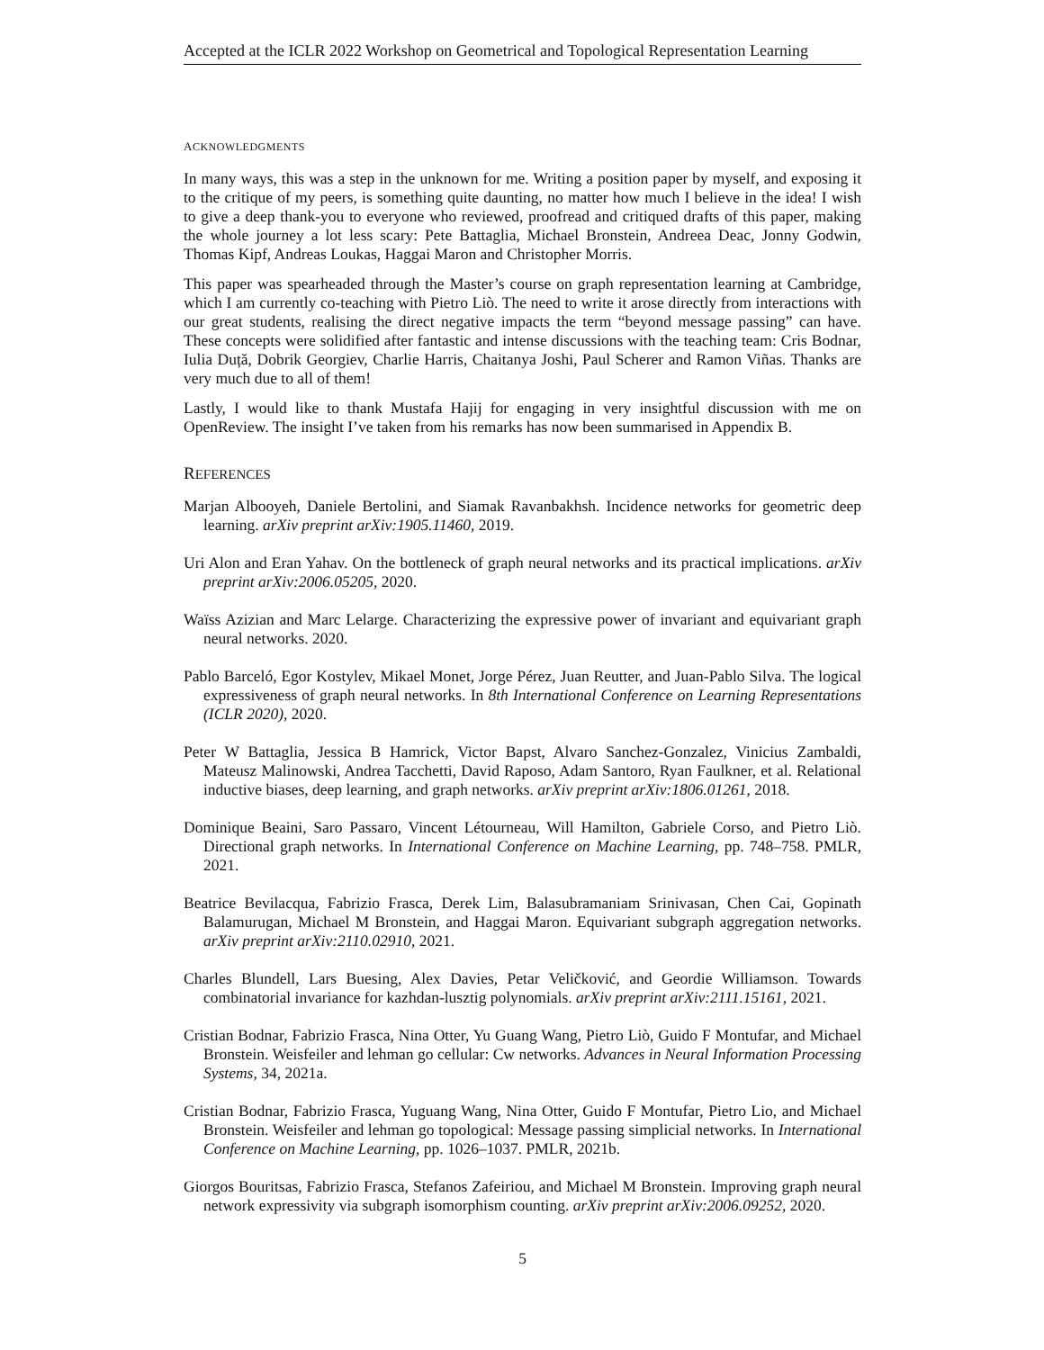Accepted at the ICLR 2022 Workshop on Geometrical and Topological Representation Learning
ACKNOWLEDGMENTS
In many ways, this was a step in the unknown for me. Writing a position paper by myself, and exposing it to the critique of my peers, is something quite daunting, no matter how much I believe in the idea! I wish to give a deep thank-you to everyone who reviewed, proofread and critiqued drafts of this paper, making the whole journey a lot less scary: Pete Battaglia, Michael Bronstein, Andreea Deac, Jonny Godwin, Thomas Kipf, Andreas Loukas, Haggai Maron and Christopher Morris.
This paper was spearheaded through the Master’s course on graph representation learning at Cambridge, which I am currently co-teaching with Pietro Liò. The need to write it arose directly from interactions with our great students, realising the direct negative impacts the term “beyond message passing” can have. These concepts were solidified after fantastic and intense discussions with the teaching team: Cris Bodnar, Iulia Duță, Dobrik Georgiev, Charlie Harris, Chaitanya Joshi, Paul Scherer and Ramon Viñas. Thanks are very much due to all of them!
Lastly, I would like to thank Mustafa Hajij for engaging in very insightful discussion with me on OpenReview. The insight I’ve taken from his remarks has now been summarised in Appendix B.
REFERENCES
Marjan Albooyeh, Daniele Bertolini, and Siamak Ravanbakhsh. Incidence networks for geometric deep learning. arXiv preprint arXiv:1905.11460, 2019.
Uri Alon and Eran Yahav. On the bottleneck of graph neural networks and its practical implications. arXiv preprint arXiv:2006.05205, 2020.
Waïss Azizian and Marc Lelarge. Characterizing the expressive power of invariant and equivariant graph neural networks. 2020.
Pablo Barceló, Egor Kostylev, Mikael Monet, Jorge Pérez, Juan Reutter, and Juan-Pablo Silva. The logical expressiveness of graph neural networks. In 8th International Conference on Learning Representations (ICLR 2020), 2020.
Peter W Battaglia, Jessica B Hamrick, Victor Bapst, Alvaro Sanchez-Gonzalez, Vinicius Zambaldi, Mateusz Malinowski, Andrea Tacchetti, David Raposo, Adam Santoro, Ryan Faulkner, et al. Relational inductive biases, deep learning, and graph networks. arXiv preprint arXiv:1806.01261, 2018.
Dominique Beaini, Saro Passaro, Vincent Létourneau, Will Hamilton, Gabriele Corso, and Pietro Liò. Directional graph networks. In International Conference on Machine Learning, pp. 748–758. PMLR, 2021.
Beatrice Bevilacqua, Fabrizio Frasca, Derek Lim, Balasubramaniam Srinivasan, Chen Cai, Gopinath Balamurugan, Michael M Bronstein, and Haggai Maron. Equivariant subgraph aggregation networks. arXiv preprint arXiv:2110.02910, 2021.
Charles Blundell, Lars Buesing, Alex Davies, Petar Veličković, and Geordie Williamson. Towards combinatorial invariance for kazhdan-lusztig polynomials. arXiv preprint arXiv:2111.15161, 2021.
Cristian Bodnar, Fabrizio Frasca, Nina Otter, Yu Guang Wang, Pietro Liò, Guido F Montufar, and Michael Bronstein. Weisfeiler and lehman go cellular: Cw networks. Advances in Neural Information Processing Systems, 34, 2021a.
Cristian Bodnar, Fabrizio Frasca, Yuguang Wang, Nina Otter, Guido F Montufar, Pietro Lio, and Michael Bronstein. Weisfeiler and lehman go topological: Message passing simplicial networks. In International Conference on Machine Learning, pp. 1026–1037. PMLR, 2021b.
Giorgos Bouritsas, Fabrizio Frasca, Stefanos Zafeiriou, and Michael M Bronstein. Improving graph neural network expressivity via subgraph isomorphism counting. arXiv preprint arXiv:2006.09252, 2020.
5